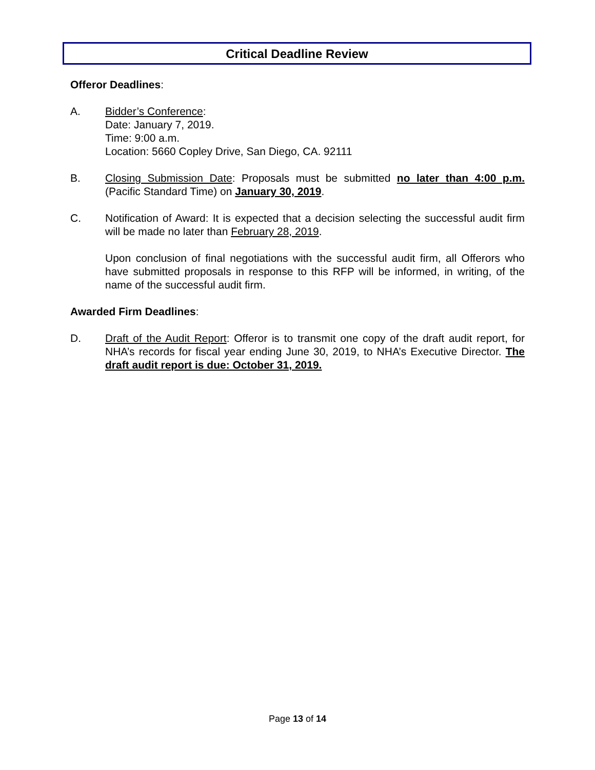Critical Deadline Review
Offeror Deadlines:
A. Bidder’s Conference:
Date: January 7, 2019.
Time: 9:00 a.m.
Location: 5660 Copley Drive, San Diego, CA. 92111
B. Closing Submission Date: Proposals must be submitted no later than 4:00 p.m. (Pacific Standard Time) on January 30, 2019.
C. Notification of Award: It is expected that a decision selecting the successful audit firm will be made no later than February 28, 2019.
Upon conclusion of final negotiations with the successful audit firm, all Offerors who have submitted proposals in response to this RFP will be informed, in writing, of the name of the successful audit firm.
Awarded Firm Deadlines:
D. Draft of the Audit Report: Offeror is to transmit one copy of the draft audit report, for NHA’s records for fiscal year ending June 30, 2019, to NHA’s Executive Director. The draft audit report is due: October 31, 2019.
Page 13 of 14